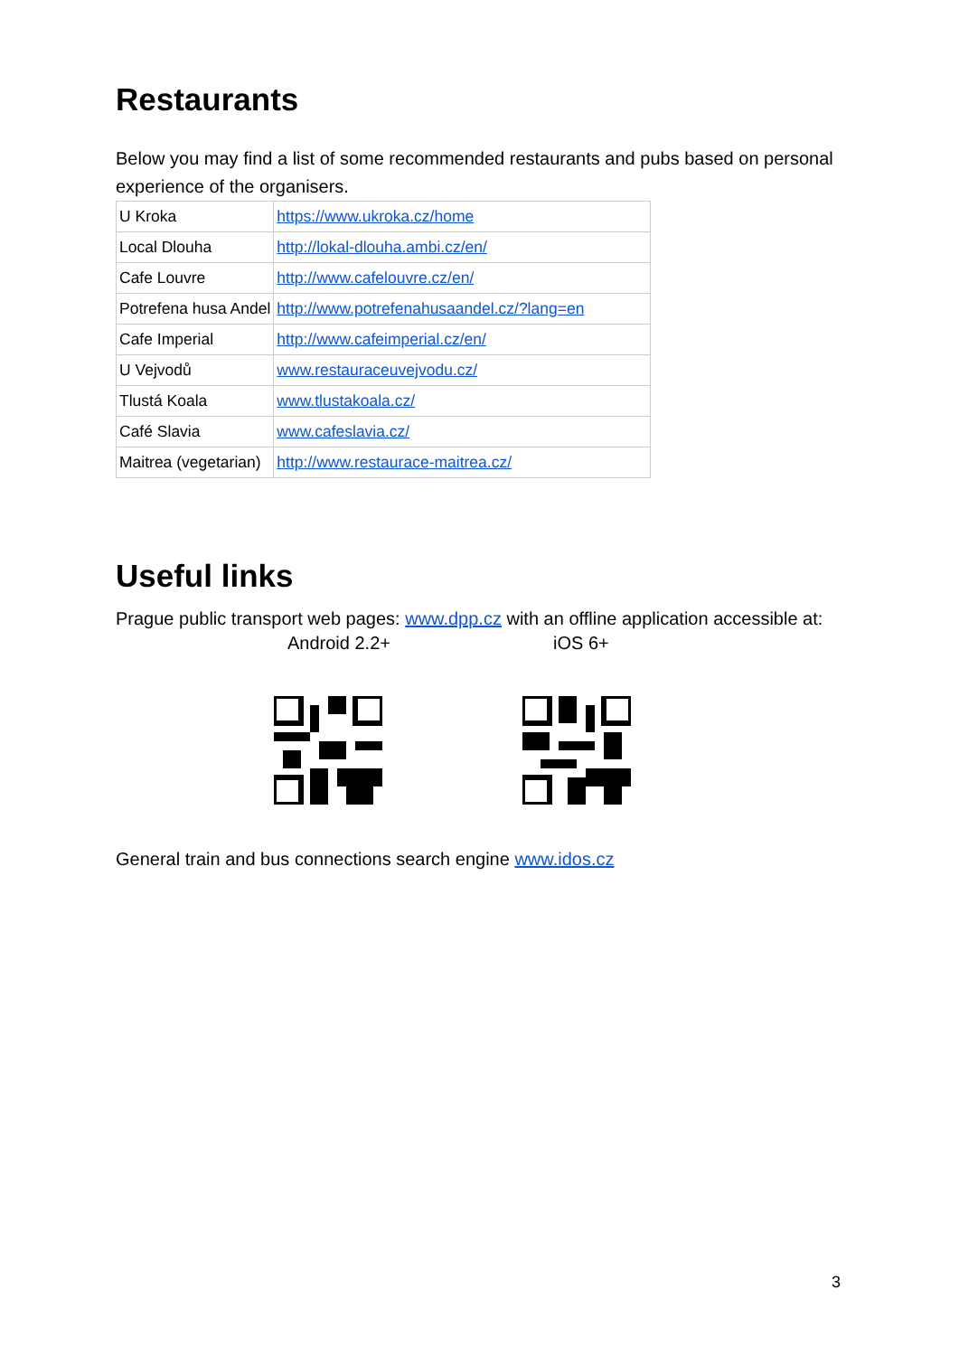Restaurants
Below you may find a list of some recommended restaurants and pubs based on personal experience of the organisers.
| U Kroka | https://www.ukroka.cz/home |
| Local Dlouha | http://lokal-dlouha.ambi.cz/en/ |
| Cafe Louvre | http://www.cafelouvre.cz/en/ |
| Potrefena husa Andel | http://www.potrefenahusaandel.cz/?lang=en |
| Cafe Imperial | http://www.cafeimperial.cz/en/ |
| U Vejvodů | www.restauraceuvejvodu.cz/ |
| Tlustá Koala | www.tlustakoala.cz/ |
| Café Slavia | www.cafeslavia.cz/ |
| Maitrea (vegetarian) | http://www.restaurace-maitrea.cz/ |
Useful links
Prague public transport web pages: www.dpp.cz with an offline application accessible at:
Android 2.2+ iOS 6+
General train and bus connections search engine www.idos.cz
3